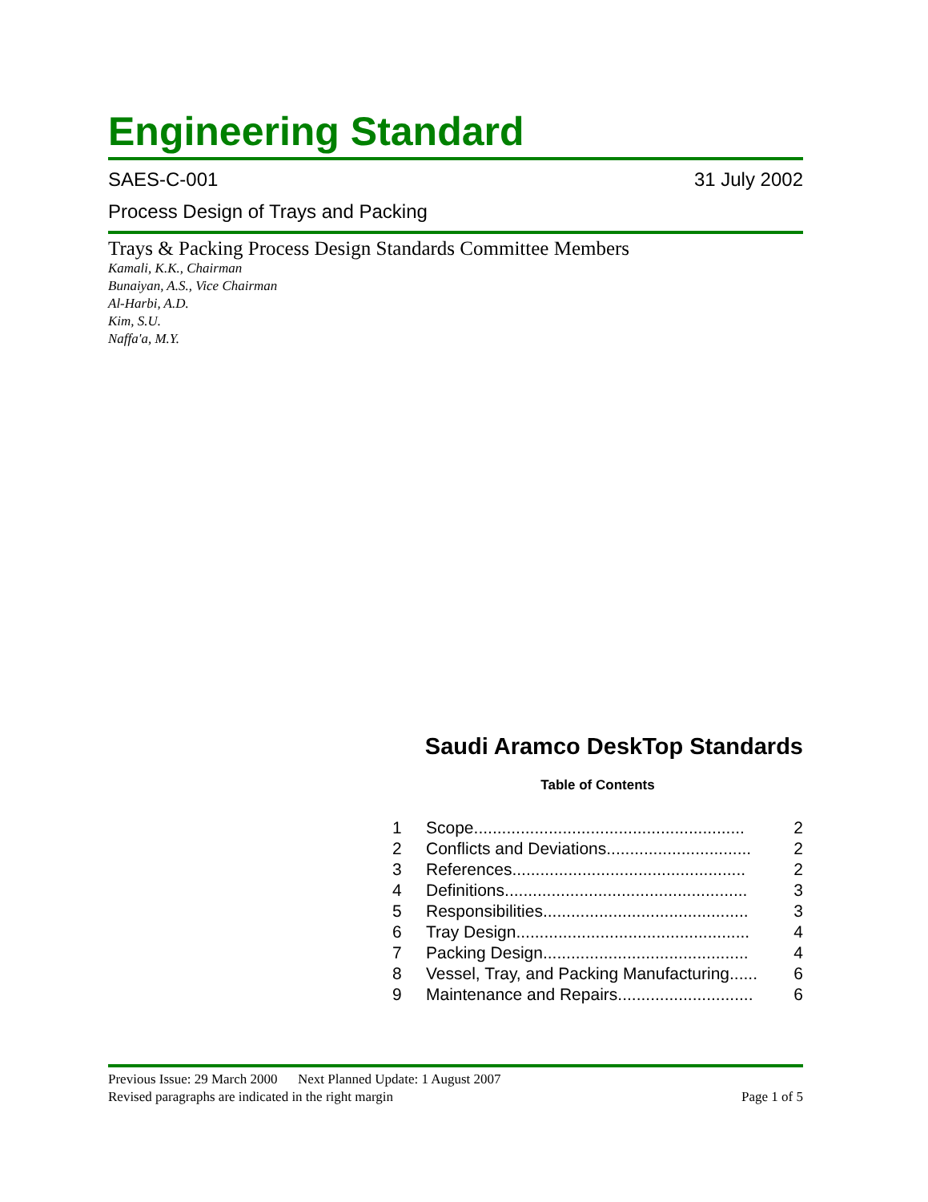Engineering Standard
SAES-C-001 31 July 2002
Process Design of Trays and Packing
Trays & Packing Process Design Standards Committee Members
Kamali, K.K., Chairman
Bunaiyan, A.S., Vice Chairman
Al-Harbi, A.D.
Kim, S.U.
Naffa'a, M.Y.
Saudi Aramco DeskTop Standards
Table of Contents
1 Scope.......................................................... 2
2 Conflicts and Deviations............................... 2
3 References.................................................. 2
4 Definitions.................................................... 3
5 Responsibilities............................................ 3
6 Tray Design.................................................. 4
7 Packing Design............................................ 4
8 Vessel, Tray, and Packing Manufacturing...... 6
9 Maintenance and Repairs............................. 6
Previous Issue: 29 March 2000 Next Planned Update: 1 August 2007
Revised paragraphs are indicated in the right margin Page 1 of 5